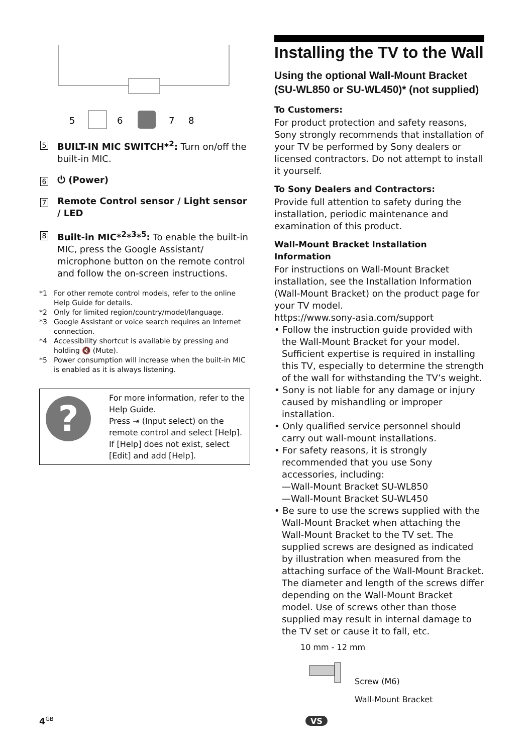5
6
7
8
5
BUILT-IN MIC SWITCH*<sup>2</sup>: Turn on/off the built-in MIC.
6
⏻ (Power)
7
Remote Control sensor / Light sensor / LED
8
Built-in MIC*<sup>2</sup>*<sup>3</sup>*<sup>5</sup>: To enable the built-in MIC, press the Google Assistant/ microphone button on the remote control and follow the on-screen instructions.
*1 For other remote control models, refer to the online Help Guide for details.
*2 Only for limited region/country/model/language.
*3 Google Assistant or voice search requires an Internet connection.
*4 Accessibility shortcut is available by pressing and holding 🔇 (Mute).
*5 Power consumption will increase when the built-in MIC is enabled as it is always listening.
?
For more information, refer to the Help Guide.
Press ⇥ (Input select) on the remote control and select [Help].
If [Help] does not exist, select [Edit] and add [Help].
Installing the TV to the Wall
Using the optional Wall-Mount Bracket (SU-WL850 or SU-WL450)* (not supplied)
To Customers:
For product protection and safety reasons, Sony strongly recommends that installation of your TV be performed by Sony dealers or licensed contractors. Do not attempt to install it yourself.
To Sony Dealers and Contractors:
Provide full attention to safety during the installation, periodic maintenance and examination of this product.
Wall-Mount Bracket Installation Information
For instructions on Wall-Mount Bracket installation, see the Installation Information (Wall-Mount Bracket) on the product page for your TV model.
https://www.sony-asia.com/support
• Follow the instruction guide provided with the Wall-Mount Bracket for your model. Sufficient expertise is required in installing this TV, especially to determine the strength of the wall for withstanding the TV’s weight.
• Sony is not liable for any damage or injury caused by mishandling or improper installation.
• Only qualified service personnel should carry out wall-mount installations.
• For safety reasons, it is strongly recommended that you use Sony accessories, including:
—Wall-Mount Bracket SU-WL850
—Wall-Mount Bracket SU-WL450
• Be sure to use the screws supplied with the Wall-Mount Bracket when attaching the Wall-Mount Bracket to the TV set. The supplied screws are designed as indicated by illustration when measured from the attaching surface of the Wall-Mount Bracket.
The diameter and length of the screws differ depending on the Wall-Mount Bracket model. Use of screws other than those supplied may result in internal damage to the TV set or cause it to fall, etc.
10 mm - 12 mm
VS
Screw (M6)
Wall-Mount Bracket
4<sup>GB</sup>